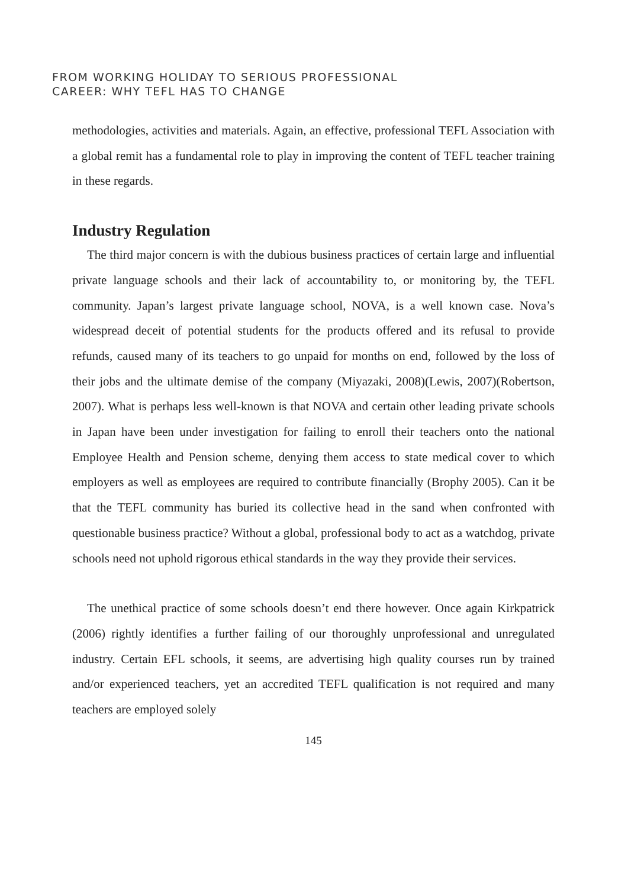FROM WORKING HOLIDAY TO SERIOUS PROFESSIONAL
CAREER: WHY TEFL HAS TO CHANGE
methodologies, activities and materials. Again, an effective, professional TEFL Association with a global remit has a fundamental role to play in improving the content of TEFL teacher training in these regards.
Industry Regulation
The third major concern is with the dubious business practices of certain large and influential private language schools and their lack of accountability to, or monitoring by, the TEFL community. Japan’s largest private language school, NOVA, is a well known case. Nova’s widespread deceit of potential students for the products offered and its refusal to provide refunds, caused many of its teachers to go unpaid for months on end, followed by the loss of their jobs and the ultimate demise of the company (Miyazaki, 2008)(Lewis, 2007)(Robertson, 2007). What is perhaps less well-known is that NOVA and certain other leading private schools in Japan have been under investigation for failing to enroll their teachers onto the national Employee Health and Pension scheme, denying them access to state medical cover to which employers as well as employees are required to contribute financially (Brophy 2005). Can it be that the TEFL community has buried its collective head in the sand when confronted with questionable business practice? Without a global, professional body to act as a watchdog, private schools need not uphold rigorous ethical standards in the way they provide their services.
The unethical practice of some schools doesn’t end there however. Once again Kirkpatrick (2006) rightly identifies a further failing of our thoroughly unprofessional and unregulated industry. Certain EFL schools, it seems, are advertising high quality courses run by trained and/or experienced teachers, yet an accredited TEFL qualification is not required and many teachers are employed solely
145